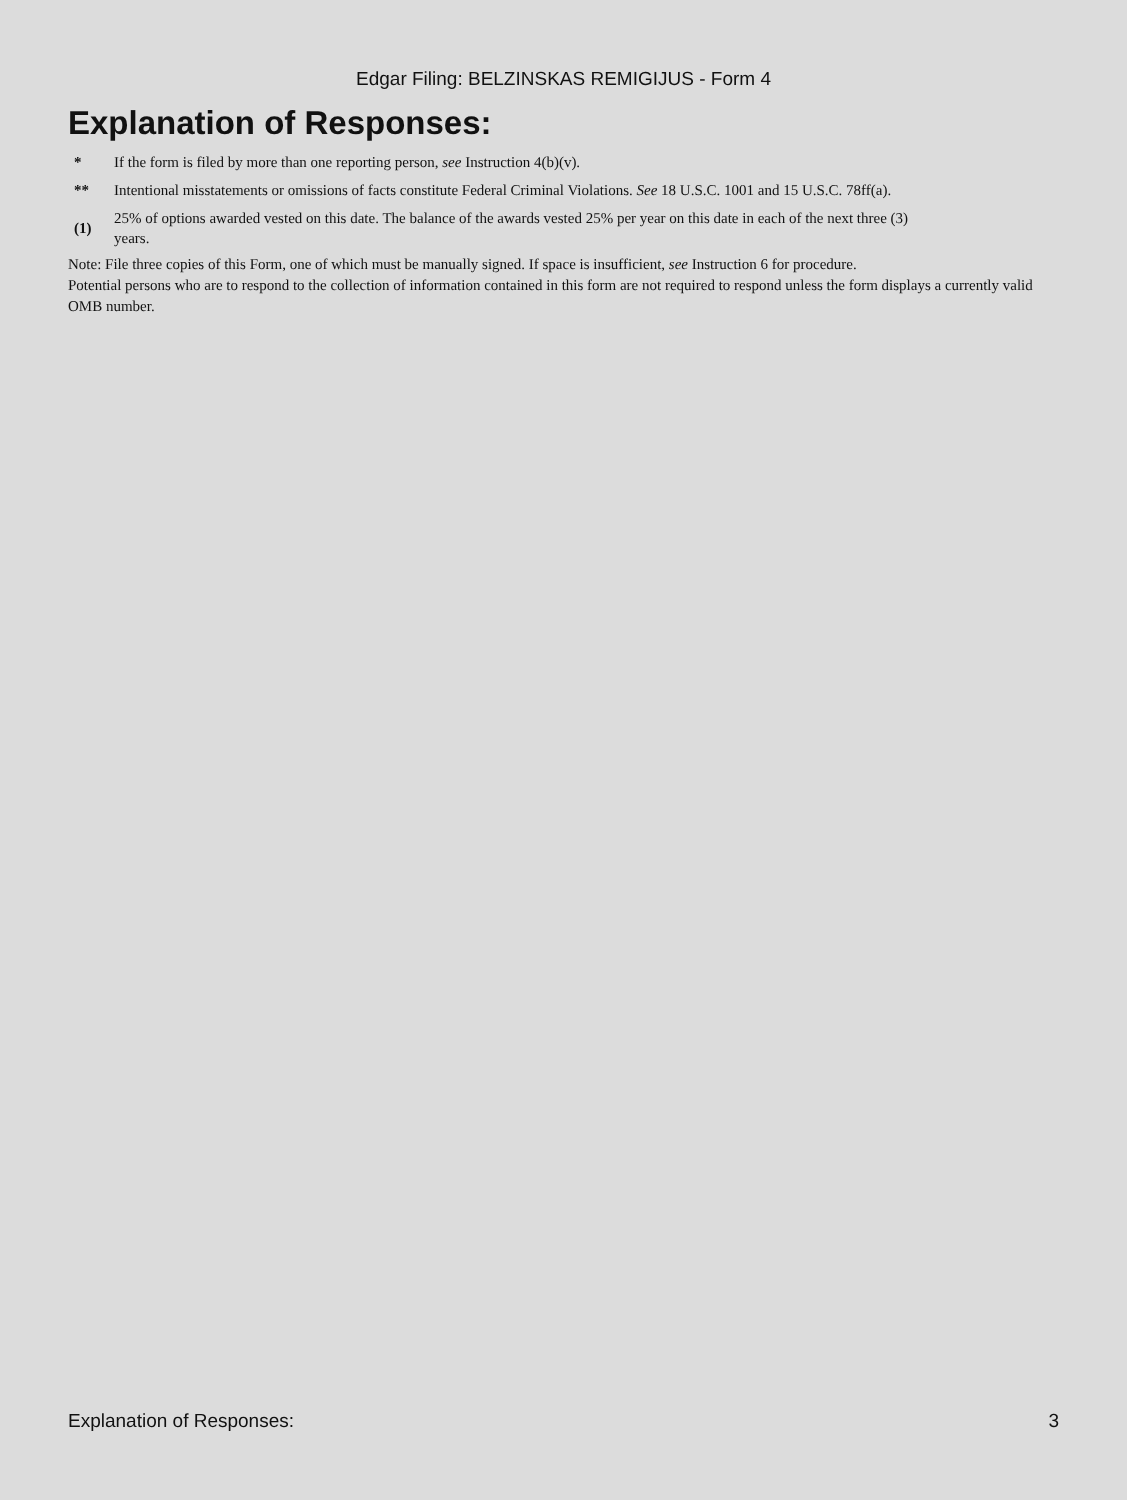Edgar Filing: BELZINSKAS REMIGIJUS - Form 4
Explanation of Responses:
| * | If the form is filed by more than one reporting person, see Instruction 4(b)(v). |
| ** | Intentional misstatements or omissions of facts constitute Federal Criminal Violations. See 18 U.S.C. 1001 and 15 U.S.C. 78ff(a). |
| (1) | 25% of options awarded vested on this date. The balance of the awards vested 25% per year on this date in each of the next three (3) years. |
Note: File three copies of this Form, one of which must be manually signed. If space is insufficient, see Instruction 6 for procedure.
Potential persons who are to respond to the collection of information contained in this form are not required to respond unless the form displays a currently valid OMB number.
Explanation of Responses: 3